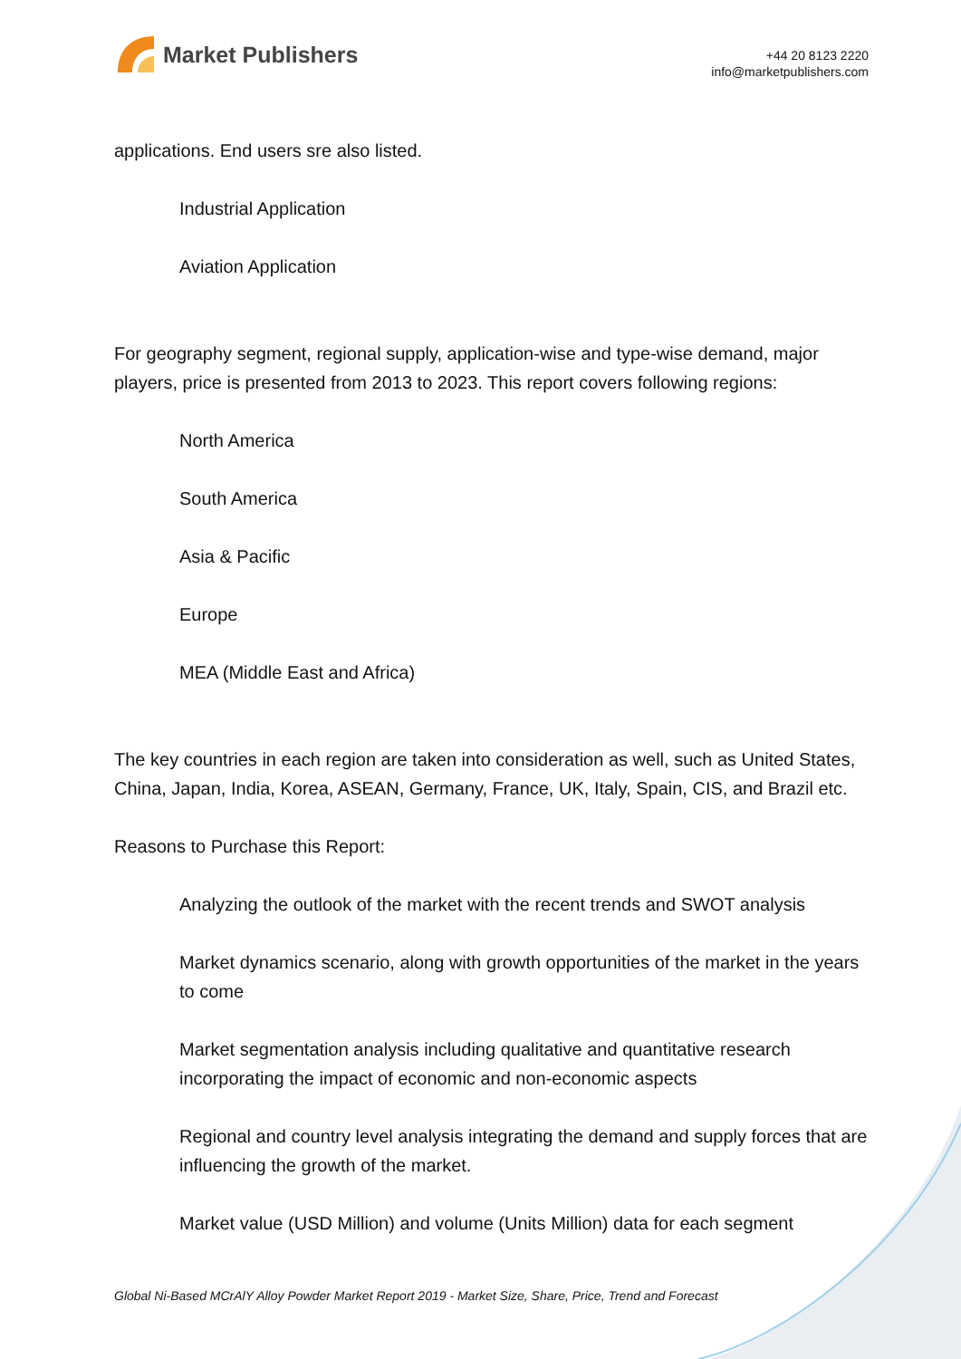Market Publishers
+44 20 8123 2220
info@marketpublishers.com
applications. End users sre also listed.
Industrial Application
Aviation Application
For geography segment, regional supply, application-wise and type-wise demand, major players, price is presented from 2013 to 2023. This report covers following regions:
North America
South America
Asia & Pacific
Europe
MEA (Middle East and Africa)
The key countries in each region are taken into consideration as well, such as United States, China, Japan, India, Korea, ASEAN, Germany, France, UK, Italy, Spain, CIS, and Brazil etc.
Reasons to Purchase this Report:
Analyzing the outlook of the market with the recent trends and SWOT analysis
Market dynamics scenario, along with growth opportunities of the market in the years to come
Market segmentation analysis including qualitative and quantitative research incorporating the impact of economic and non-economic aspects
Regional and country level analysis integrating the demand and supply forces that are influencing the growth of the market.
Market value (USD Million) and volume (Units Million) data for each segment
Global Ni-Based MCrAlY Alloy Powder Market Report 2019 - Market Size, Share, Price, Trend and Forecast